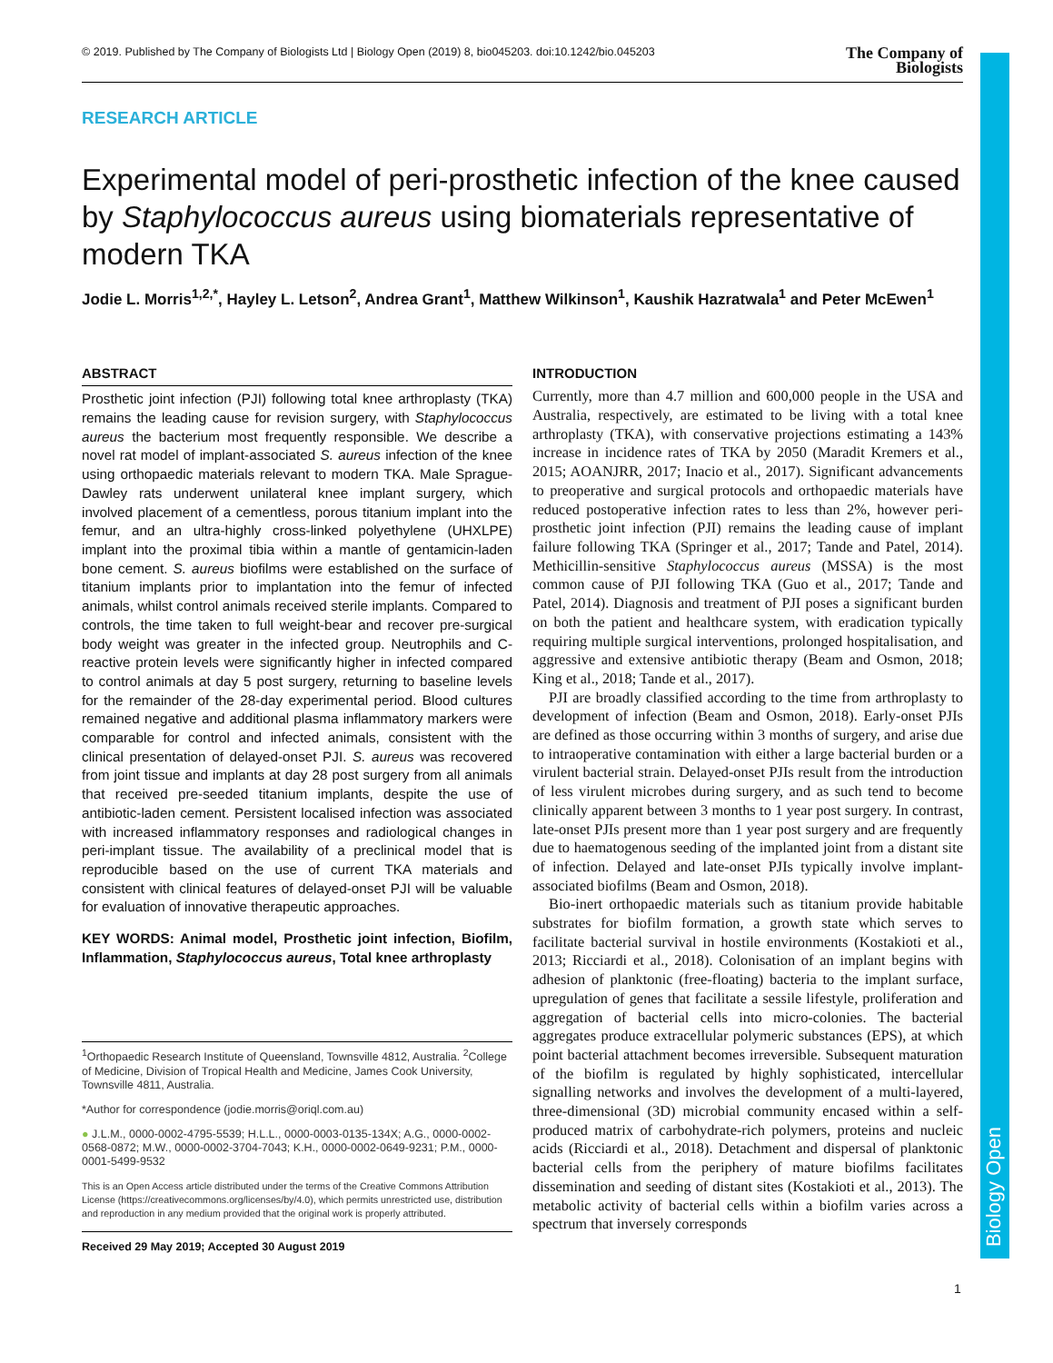Biology Open
© 2019. Published by The Company of Biologists Ltd | Biology Open (2019) 8, bio045203. doi:10.1242/bio.045203 The Company of
Biologists
RESEARCH ARTICLE
Experimental model of peri-prosthetic infection of the knee caused by Staphylococcus aureus using biomaterials representative of modern TKA
Jodie L. Morris<sup>1,2,*</sup>, Hayley L. Letson<sup>2</sup>, Andrea Grant<sup>1</sup>, Matthew Wilkinson<sup>1</sup>, Kaushik Hazratwala<sup>1</sup> and Peter McEwen<sup>1</sup>
ABSTRACT
Prosthetic joint infection (PJI) following total knee arthroplasty (TKA) remains the leading cause for revision surgery, with Staphylococcus aureus the bacterium most frequently responsible. We describe a novel rat model of implant-associated S. aureus infection of the knee using orthopaedic materials relevant to modern TKA. Male Sprague-Dawley rats underwent unilateral knee implant surgery, which involved placement of a cementless, porous titanium implant into the femur, and an ultra-highly cross-linked polyethylene (UHXLPE) implant into the proximal tibia within a mantle of gentamicin-laden bone cement. S. aureus biofilms were established on the surface of titanium implants prior to implantation into the femur of infected animals, whilst control animals received sterile implants. Compared to controls, the time taken to full weight-bear and recover pre-surgical body weight was greater in the infected group. Neutrophils and C-reactive protein levels were significantly higher in infected compared to control animals at day 5 post surgery, returning to baseline levels for the remainder of the 28-day experimental period. Blood cultures remained negative and additional plasma inflammatory markers were comparable for control and infected animals, consistent with the clinical presentation of delayed-onset PJI. S. aureus was recovered from joint tissue and implants at day 28 post surgery from all animals that received pre-seeded titanium implants, despite the use of antibiotic-laden cement. Persistent localised infection was associated with increased inflammatory responses and radiological changes in peri-implant tissue. The availability of a preclinical model that is reproducible based on the use of current TKA materials and consistent with clinical features of delayed-onset PJI will be valuable for evaluation of innovative therapeutic approaches.
KEY WORDS: Animal model, Prosthetic joint infection, Biofilm, Inflammation, Staphylococcus aureus, Total knee arthroplasty
<sup>1</sup> Orthopaedic Research Institute of Queensland, Townsville 4812, Australia. <sup>2</sup>College of Medicine, Division of Tropical Health and Medicine, James Cook University, Townsville 4811, Australia.
*Author for correspondence (jodie.morris@oriql.com.au)
● J.L.M., 0000-0002-4795-5539; H.L.L., 0000-0003-0135-134X; A.G., 0000-0002-0568-0872; M.W., 0000-0002-3704-7043; K.H., 0000-0002-0649-9231; P.M., 0000-0001-5499-9532
This is an Open Access article distributed under the terms of the Creative Commons Attribution License (https://creativecommons.org/licenses/by/4.0), which permits unrestricted use, distribution and reproduction in any medium provided that the original work is properly attributed.
Received 29 May 2019; Accepted 30 August 2019
INTRODUCTION
Currently, more than 4.7 million and 600,000 people in the USA and Australia, respectively, are estimated to be living with a total knee arthroplasty (TKA), with conservative projections estimating a 143% increase in incidence rates of TKA by 2050 (Maradit Kremers et al., 2015; AOANJRR, 2017; Inacio et al., 2017). Significant advancements to preoperative and surgical protocols and orthopaedic materials have reduced postoperative infection rates to less than 2%, however peri-prosthetic joint infection (PJI) remains the leading cause of implant failure following TKA (Springer et al., 2017; Tande and Patel, 2014). Methicillin-sensitive Staphylococcus aureus (MSSA) is the most common cause of PJI following TKA (Guo et al., 2017; Tande and Patel, 2014). Diagnosis and treatment of PJI poses a significant burden on both the patient and healthcare system, with eradication typically requiring multiple surgical interventions, prolonged hospitalisation, and aggressive and extensive antibiotic therapy (Beam and Osmon, 2018; King et al., 2018; Tande et al., 2017).
PJI are broadly classified according to the time from arthroplasty to development of infection (Beam and Osmon, 2018). Early-onset PJIs are defined as those occurring within 3 months of surgery, and arise due to intraoperative contamination with either a large bacterial burden or a virulent bacterial strain. Delayed-onset PJIs result from the introduction of less virulent microbes during surgery, and as such tend to become clinically apparent between 3 months to 1 year post surgery. In contrast, late-onset PJIs present more than 1 year post surgery and are frequently due to haematogenous seeding of the implanted joint from a distant site of infection. Delayed and late-onset PJIs typically involve implant-associated biofilms (Beam and Osmon, 2018).
Bio-inert orthopaedic materials such as titanium provide habitable substrates for biofilm formation, a growth state which serves to facilitate bacterial survival in hostile environments (Kostakioti et al., 2013; Ricciardi et al., 2018). Colonisation of an implant begins with adhesion of planktonic (free-floating) bacteria to the implant surface, upregulation of genes that facilitate a sessile lifestyle, proliferation and aggregation of bacterial cells into micro-colonies. The bacterial aggregates produce extracellular polymeric substances (EPS), at which point bacterial attachment becomes irreversible. Subsequent maturation of the biofilm is regulated by highly sophisticated, intercellular signalling networks and involves the development of a multi-layered, three-dimensional (3D) microbial community encased within a self-produced matrix of carbohydrate-rich polymers, proteins and nucleic acids (Ricciardi et al., 2018). Detachment and dispersal of planktonic bacterial cells from the periphery of mature biofilms facilitates dissemination and seeding of distant sites (Kostakioti et al., 2013). The metabolic activity of bacterial cells within a biofilm varies across a spectrum that inversely corresponds
1